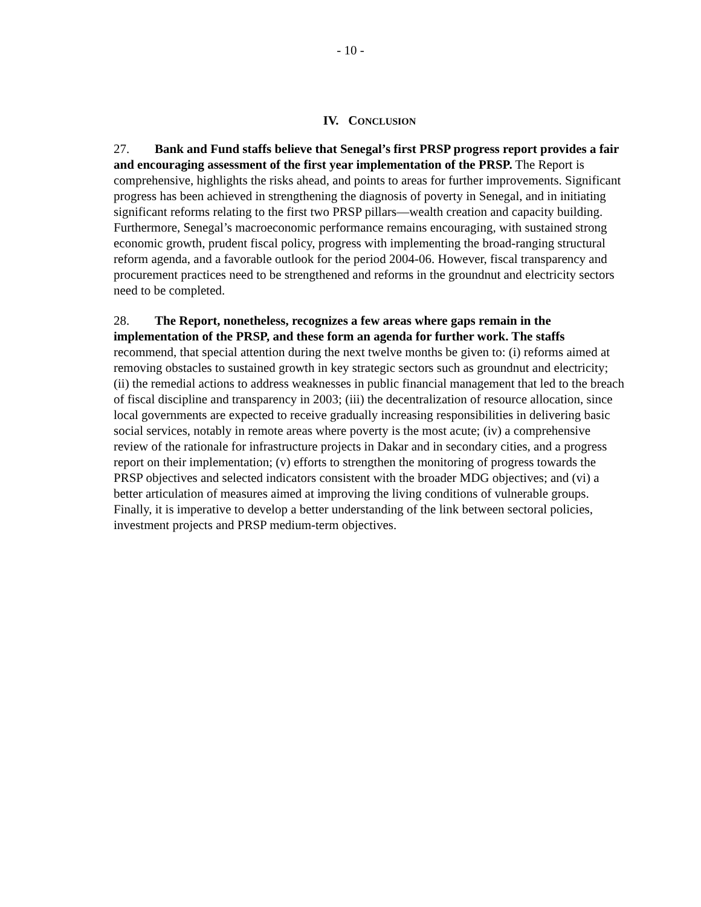- 10 -
IV. CONCLUSION
27. Bank and Fund staffs believe that Senegal’s first PRSP progress report provides a fair and encouraging assessment of the first year implementation of the PRSP. The Report is comprehensive, highlights the risks ahead, and points to areas for further improvements. Significant progress has been achieved in strengthening the diagnosis of poverty in Senegal, and in initiating significant reforms relating to the first two PRSP pillars—wealth creation and capacity building. Furthermore, Senegal’s macroeconomic performance remains encouraging, with sustained strong economic growth, prudent fiscal policy, progress with implementing the broad-ranging structural reform agenda, and a favorable outlook for the period 2004-06. However, fiscal transparency and procurement practices need to be strengthened and reforms in the groundnut and electricity sectors need to be completed.
28. The Report, nonetheless, recognizes a few areas where gaps remain in the implementation of the PRSP, and these form an agenda for further work. The staffs recommend, that special attention during the next twelve months be given to: (i) reforms aimed at removing obstacles to sustained growth in key strategic sectors such as groundnut and electricity; (ii) the remedial actions to address weaknesses in public financial management that led to the breach of fiscal discipline and transparency in 2003; (iii) the decentralization of resource allocation, since local governments are expected to receive gradually increasing responsibilities in delivering basic social services, notably in remote areas where poverty is the most acute; (iv) a comprehensive review of the rationale for infrastructure projects in Dakar and in secondary cities, and a progress report on their implementation; (v) efforts to strengthen the monitoring of progress towards the PRSP objectives and selected indicators consistent with the broader MDG objectives; and (vi) a better articulation of measures aimed at improving the living conditions of vulnerable groups. Finally, it is imperative to develop a better understanding of the link between sectoral policies, investment projects and PRSP medium-term objectives.